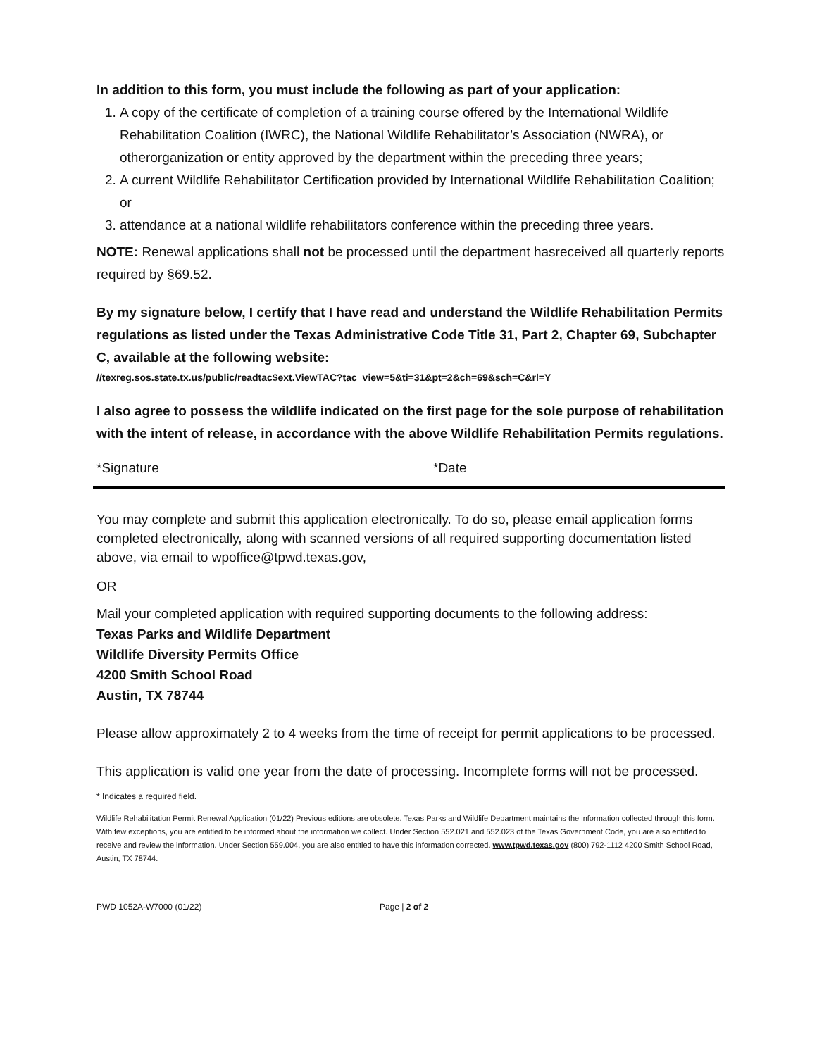In addition to this form, you must include the following as part of your application:
1. A copy of the certificate of completion of a training course offered by the International Wildlife Rehabilitation Coalition (IWRC), the National Wildlife Rehabilitator’s Association (NWRA), or otherorganization or entity approved by the department within the preceding three years;
2. A current Wildlife Rehabilitator Certification provided by International Wildlife Rehabilitation Coalition; or
3. attendance at a national wildlife rehabilitators conference within the preceding three years.
NOTE: Renewal applications shall not be processed until the department hasreceived all quarterly reports required by §69.52.
By my signature below, I certify that I have read and understand the Wildlife Rehabilitation Permits regulations as listed under the Texas Administrative Code Title 31, Part 2, Chapter 69, Subchapter C, available at the following website:
//texreg.sos.state.tx.us/public/readtac$ext.ViewTAC?tac_view=5&ti=31&pt=2&ch=69&sch=C&rl=Y
I also agree to possess the wildlife indicated on the first page for the sole purpose of rehabilitation with the intent of release, in accordance with the above Wildlife Rehabilitation Permits regulations.
*Signature *Date
You may complete and submit this application electronically. To do so, please email application forms completed electronically, along with scanned versions of all required supporting documentation listed above, via email to wpoffice@tpwd.texas.gov,
OR
Mail your completed application with required supporting documents to the following address:
Texas Parks and Wildlife Department
Wildlife Diversity Permits Office
4200 Smith School Road
Austin, TX 78744
Please allow approximately 2 to 4 weeks from the time of receipt for permit applications to be processed.
This application is valid one year from the date of processing. Incomplete forms will not be processed.
* Indicates a required field.
Wildlife Rehabilitation Permit Renewal Application (01/22) Previous editions are obsolete. Texas Parks and Wildlife Department maintains the information collected through this form. With few exceptions, you are entitled to be informed about the information we collect. Under Section 552.021 and 552.023 of the Texas Government Code, you are also entitled to receive and review the information. Under Section 559.004, you are also entitled to have this information corrected. www.tpwd.texas.gov (800) 792-1112 4200 Smith School Road, Austin, TX 78744.
PWD 1052A-W7000 (01/22) Page | 2 of 2